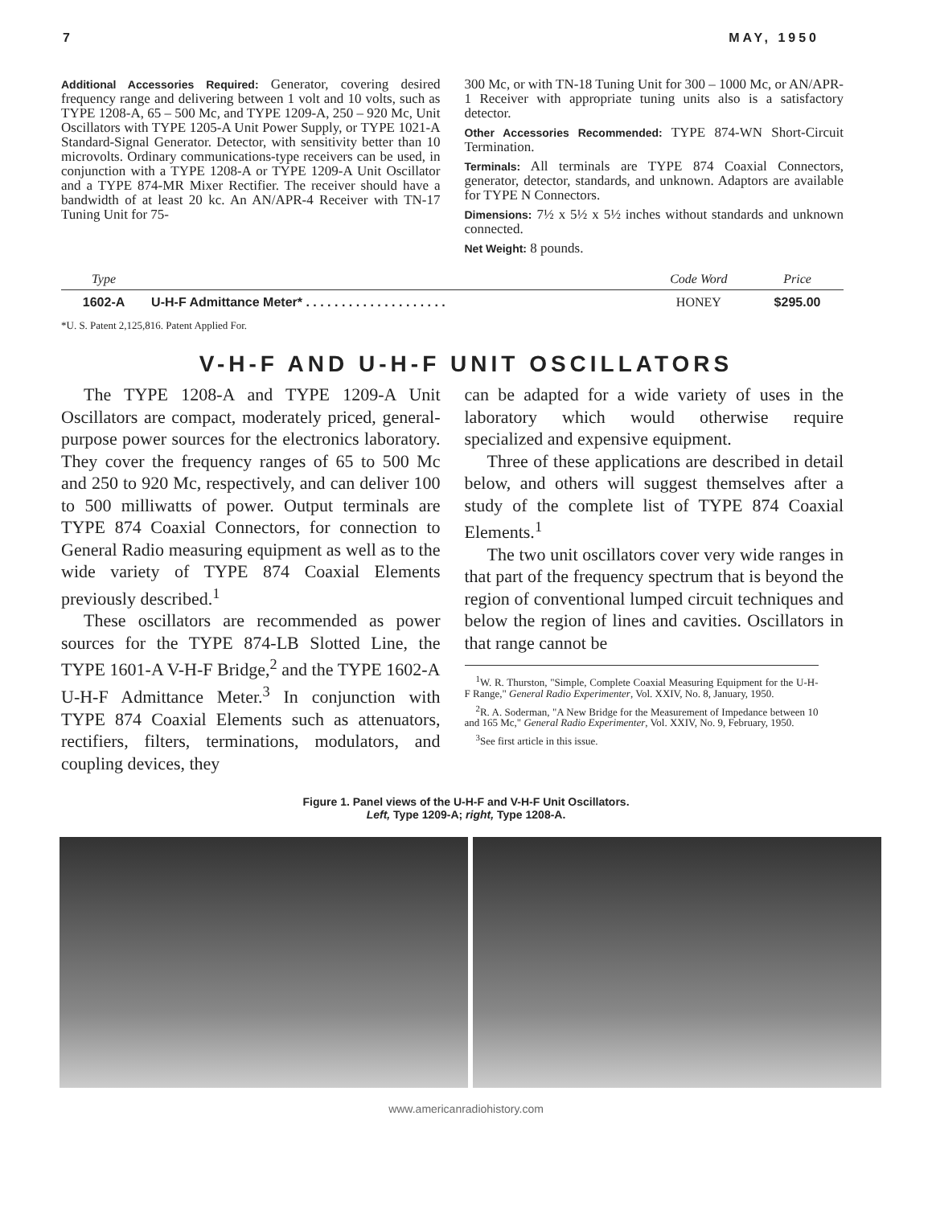7 MAY, 1950
Additional Accessories Required: Generator, covering desired frequency range and delivering between 1 volt and 10 volts, such as TYPE 1208-A, 65 – 500 Mc, and TYPE 1209-A, 250 – 920 Mc, Unit Oscillators with TYPE 1205-A Unit Power Supply, or TYPE 1021-A Standard-Signal Generator. Detector, with sensitivity better than 10 microvolts. Ordinary communications-type receivers can be used, in conjunction with a TYPE 1208-A or TYPE 1209-A Unit Oscillator and a TYPE 874-MR Mixer Rectifier. The receiver should have a bandwidth of at least 20 kc. An AN/APR-4 Receiver with TN-17 Tuning Unit for 75-
300 Mc, or with TN-18 Tuning Unit for 300 – 1000 Mc, or AN/APR-1 Receiver with appropriate tuning units also is a satisfactory detector.
Other Accessories Recommended: TYPE 874-WN Short-Circuit Termination.
Terminals: All terminals are TYPE 874 Coaxial Connectors, generator, detector, standards, and unknown. Adaptors are available for TYPE N Connectors.
Dimensions: 7½ x 5½ x 5½ inches without standards and unknown connected.
Net Weight: 8 pounds.
| Type | | Code Word | Price |
| --- | --- | --- | --- |
| 1602-A | U-H-F Admittance Meter* . . . . . . . . . . . . . . . . . . . . | HONEY | $295.00 |
*U. S. Patent 2,125,816. Patent Applied For.
V-H-F AND U-H-F UNIT OSCILLATORS
The TYPE 1208-A and TYPE 1209-A Unit Oscillators are compact, moderately priced, general-purpose power sources for the electronics laboratory. They cover the frequency ranges of 65 to 500 Mc and 250 to 920 Mc, respectively, and can deliver 100 to 500 milliwatts of power. Output terminals are TYPE 874 Coaxial Connectors, for connection to General Radio measuring equipment as well as to the wide variety of TYPE 874 Coaxial Elements previously described.<sup>1</sup>
These oscillators are recommended as power sources for the TYPE 874-LB Slotted Line, the TYPE 1601-A V-H-F Bridge,<sup>2</sup> and the TYPE 1602-A U-H-F Admittance Meter.<sup>3</sup> In conjunction with TYPE 874 Coaxial Elements such as attenuators, rectifiers, filters, terminations, modulators, and coupling devices, they
can be adapted for a wide variety of uses in the laboratory which would otherwise require specialized and expensive equipment.
Three of these applications are described in detail below, and others will suggest themselves after a study of the complete list of TYPE 874 Coaxial Elements.<sup>1</sup>
The two unit oscillators cover very wide ranges in that part of the frequency spectrum that is beyond the region of conventional lumped circuit techniques and below the region of lines and cavities. Oscillators in that range cannot be
<sup>1</sup> W. R. Thurston, "Simple, Complete Coaxial Measuring Equipment for the U-H-F Range," General Radio Experimenter, Vol. XXIV, No. 8, January, 1950.
<sup>2</sup> R. A. Soderman, "A New Bridge for the Measurement of Impedance between 10 and 165 Mc," General Radio Experimenter, Vol. XXIV, No. 9, February, 1950.
<sup>3</sup> See first article in this issue.
Figure 1. Panel views of the U-H-F and V-H-F Unit Oscillators.
Left, Type 1209-A; right, Type 1208-A.
www.americanradiohistory.com